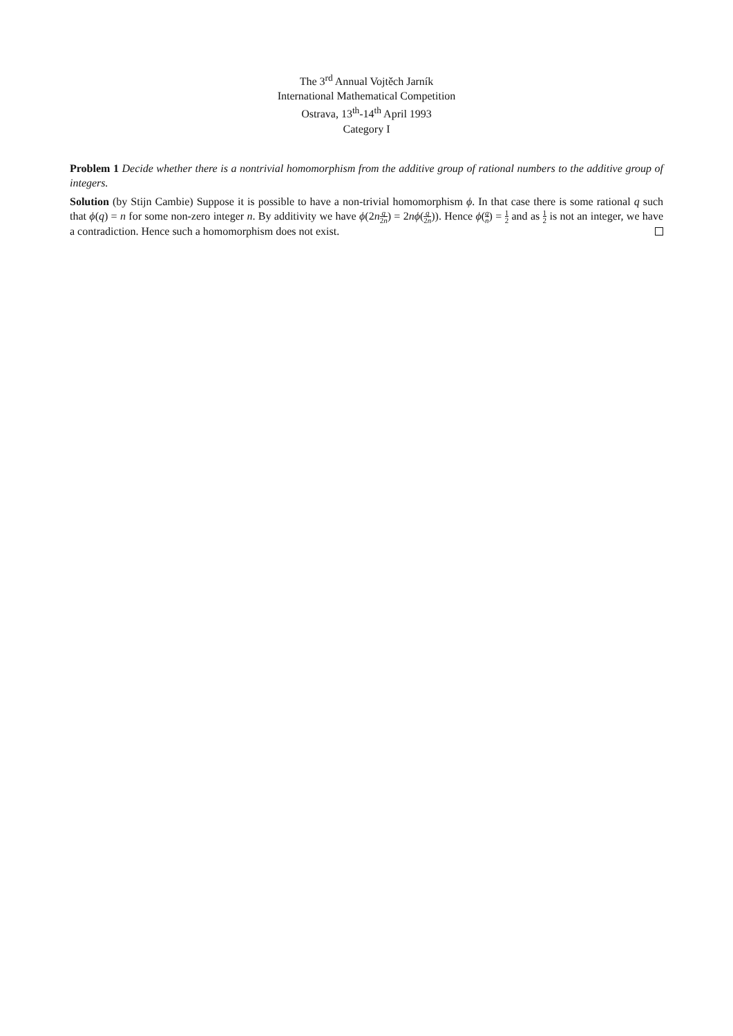The 3<sup>rd</sup> Annual Vojtěch Jarník
International Mathematical Competition
Ostrava, 13<sup>th</sup>-14<sup>th</sup> April 1993
Category I
Problem 1 Decide whether there is a nontrivial homomorphism from the additive group of rational numbers to the additive group of integers.
Solution (by Stijn Cambie) Suppose it is possible to have a non-trivial homomorphism ϕ. In that case there is some rational q such that ϕ(q) = n for some non-zero integer n. By additivity we have ϕ(2nq 2n) = 2nϕ(q 2n)). Hence ϕ(q n) = 1 2 and as 1 2 is not an integer, we have a contradiction. Hence such a homomorphism does not exist.